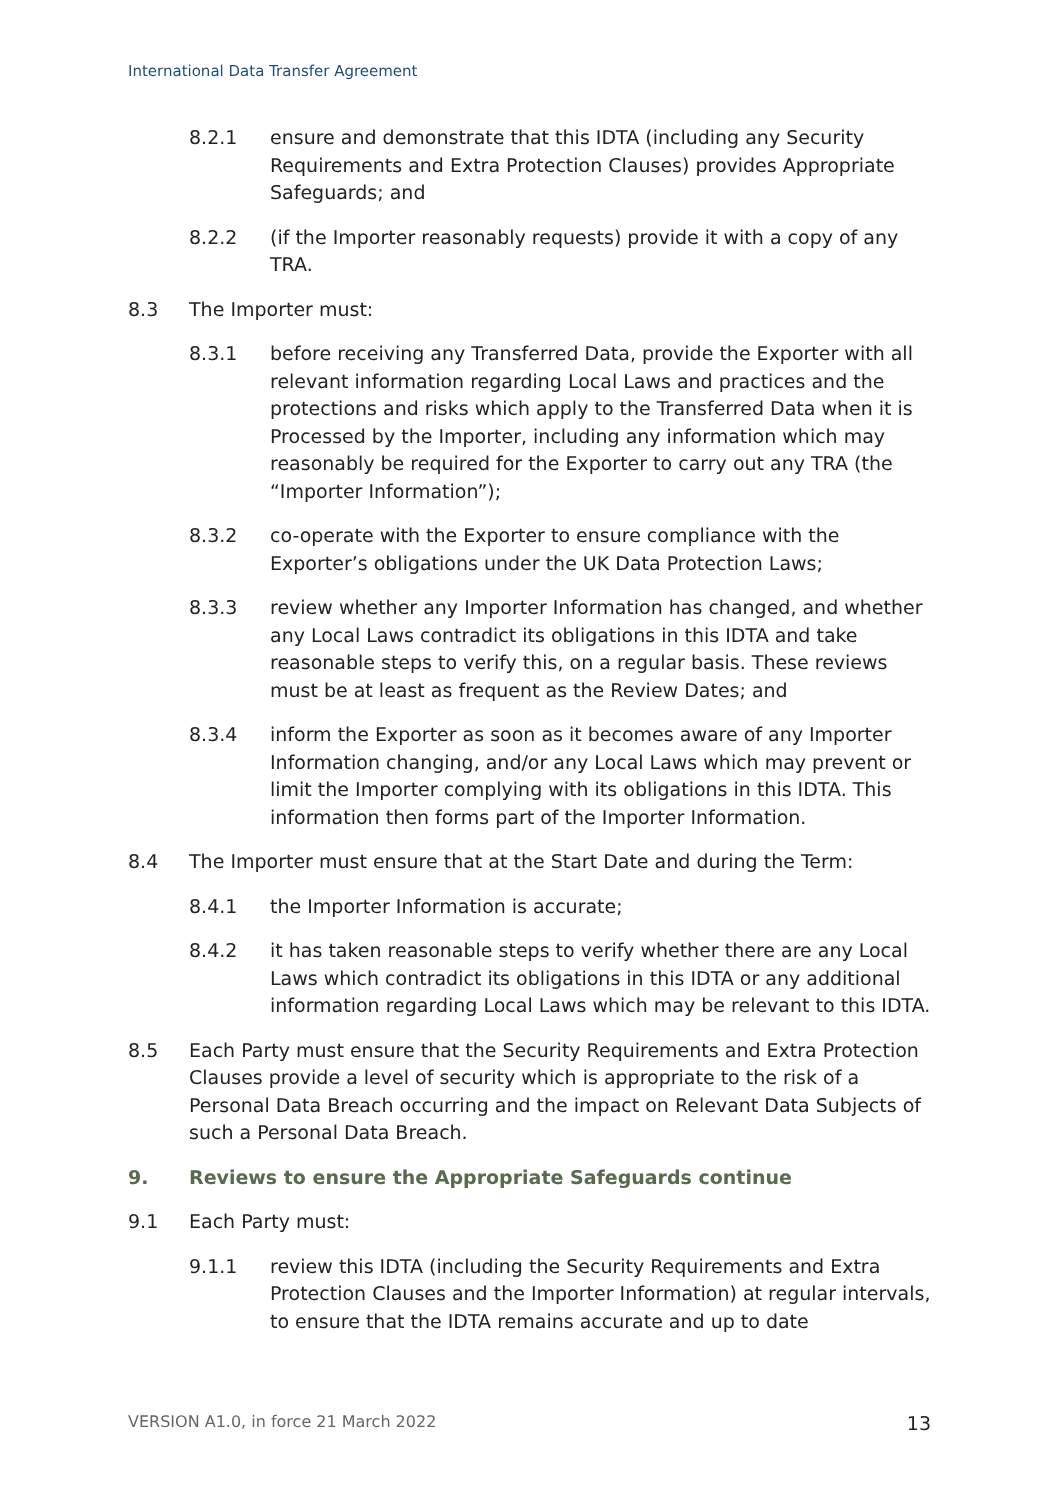International Data Transfer Agreement
8.2.1 ensure and demonstrate that this IDTA (including any Security Requirements and Extra Protection Clauses) provides Appropriate Safeguards; and
8.2.2 (if the Importer reasonably requests) provide it with a copy of any TRA.
8.3 The Importer must:
8.3.1 before receiving any Transferred Data, provide the Exporter with all relevant information regarding Local Laws and practices and the protections and risks which apply to the Transferred Data when it is Processed by the Importer, including any information which may reasonably be required for the Exporter to carry out any TRA (the “Importer Information”);
8.3.2 co-operate with the Exporter to ensure compliance with the Exporter’s obligations under the UK Data Protection Laws;
8.3.3 review whether any Importer Information has changed, and whether any Local Laws contradict its obligations in this IDTA and take reasonable steps to verify this, on a regular basis. These reviews must be at least as frequent as the Review Dates; and
8.3.4 inform the Exporter as soon as it becomes aware of any Importer Information changing, and/or any Local Laws which may prevent or limit the Importer complying with its obligations in this IDTA. This information then forms part of the Importer Information.
8.4 The Importer must ensure that at the Start Date and during the Term:
8.4.1 the Importer Information is accurate;
8.4.2 it has taken reasonable steps to verify whether there are any Local Laws which contradict its obligations in this IDTA or any additional information regarding Local Laws which may be relevant to this IDTA.
8.5 Each Party must ensure that the Security Requirements and Extra Protection Clauses provide a level of security which is appropriate to the risk of a Personal Data Breach occurring and the impact on Relevant Data Subjects of such a Personal Data Breach.
9. Reviews to ensure the Appropriate Safeguards continue
9.1 Each Party must:
9.1.1 review this IDTA (including the Security Requirements and Extra Protection Clauses and the Importer Information) at regular intervals, to ensure that the IDTA remains accurate and up to date
VERSION A1.0, in force 21 March 2022 13